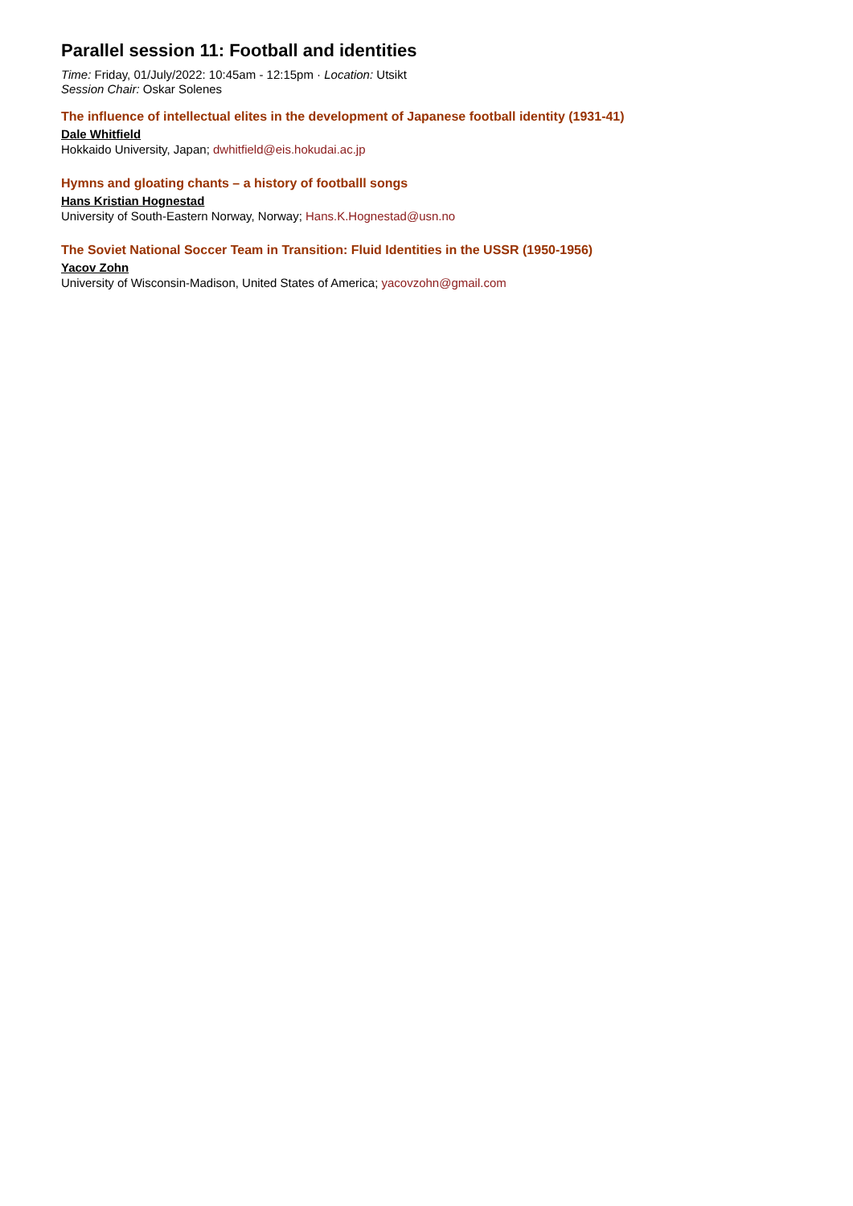Parallel session 11: Football and identities
Time: Friday, 01/July/2022: 10:45am - 12:15pm · Location: Utsikt
Session Chair: Oskar Solenes
The influence of intellectual elites in the development of Japanese football identity (1931-41)
Dale Whitfield
Hokkaido University, Japan; dwhitfield@eis.hokudai.ac.jp
Hymns and gloating chants – a history of footballl songs
Hans Kristian Hognestad
University of South-Eastern Norway, Norway; Hans.K.Hognestad@usn.no
The Soviet National Soccer Team in Transition: Fluid Identities in the USSR (1950-1956)
Yacov Zohn
University of Wisconsin-Madison, United States of America; yacovzohn@gmail.com